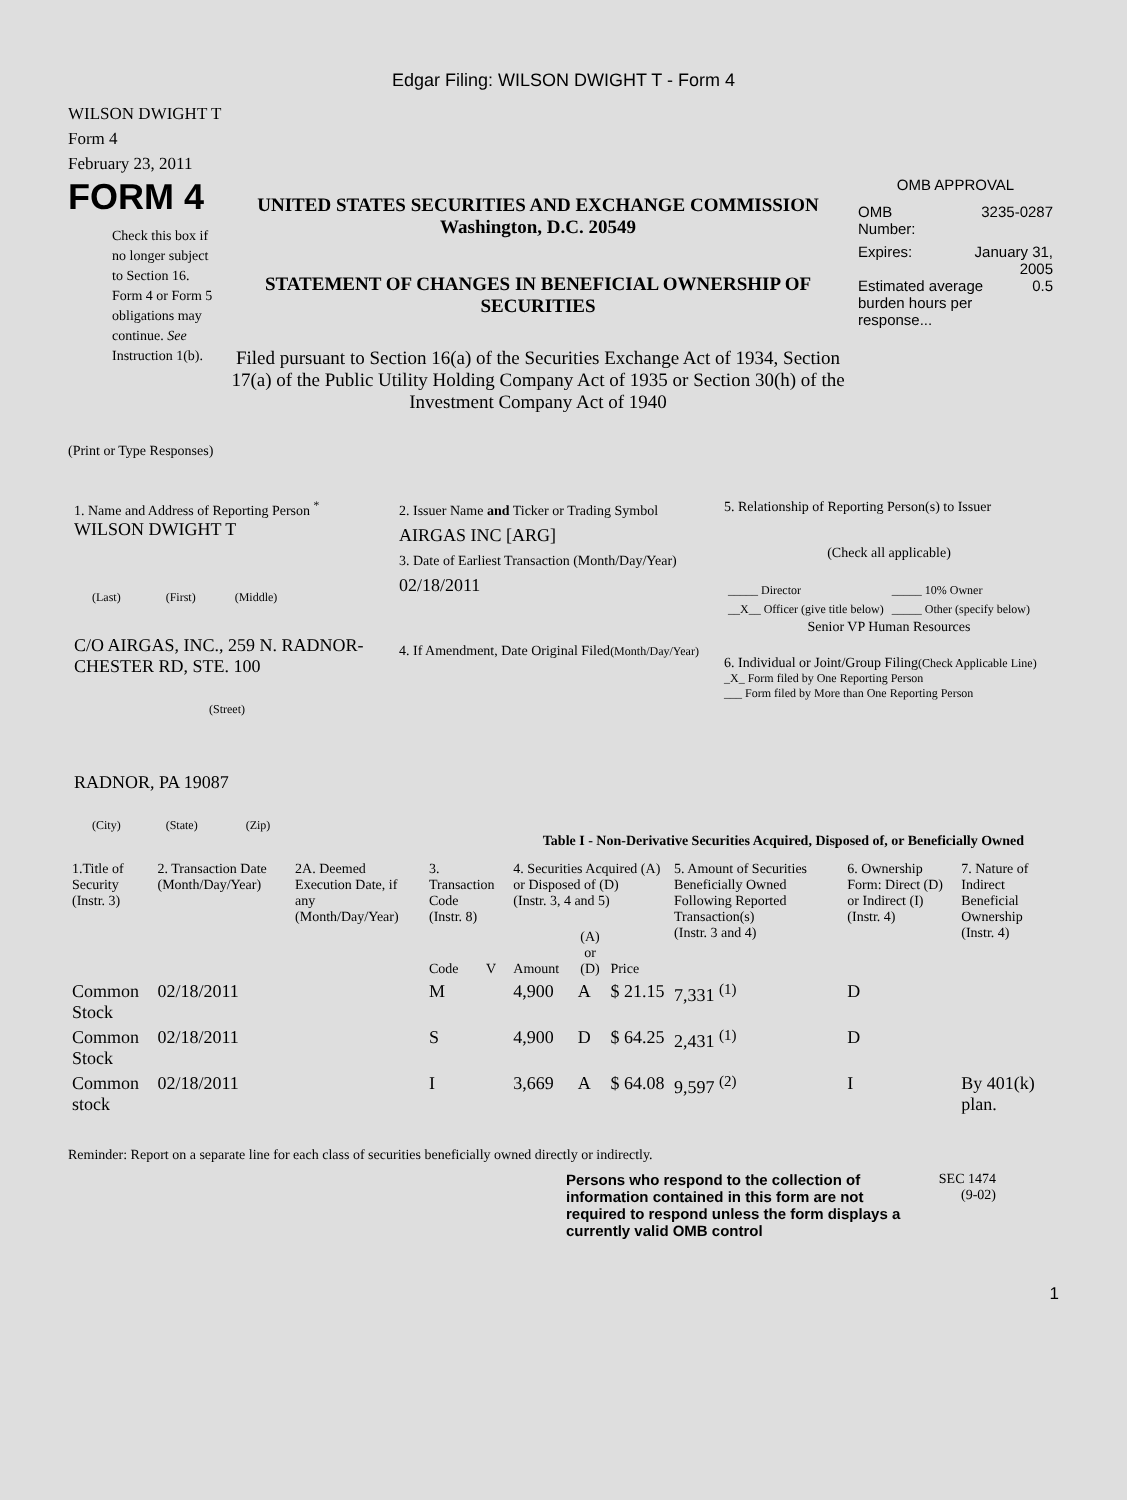Edgar Filing: WILSON DWIGHT T - Form 4
WILSON DWIGHT T
Form 4
February 23, 2011
FORM 4
Check this box if no longer subject to Section 16. Form 4 or Form 5 obligations may continue. See Instruction 1(b).
UNITED STATES SECURITIES AND EXCHANGE COMMISSION
Washington, D.C. 20549
STATEMENT OF CHANGES IN BENEFICIAL OWNERSHIP OF SECURITIES
Filed pursuant to Section 16(a) of the Securities Exchange Act of 1934, Section 17(a) of the Public Utility Holding Company Act of 1935 or Section 30(h) of the Investment Company Act of 1940
OMB APPROVAL
OMB
Number: 3235-0287
Expires: January 31,
2005
Estimated average burden hours per response... 0.5
(Print or Type Responses)
1. Name and Address of Reporting Person <sup>*</sup>
WILSON DWIGHT T
(Last) (First) (Middle)
C/O AIRGAS, INC., 259 N. RADNOR-CHESTER RD, STE. 100
(Street)
RADNOR, PA 19087
(City) (State) (Zip)
2. Issuer Name and Ticker or Trading Symbol
AIRGAS INC [ARG]
3. Date of Earliest Transaction (Month/Day/Year)
02/18/2011
4. If Amendment, Date Original Filed(Month/Day/Year)
5. Relationship of Reporting Person(s) to Issuer
(Check all applicable)
| _____ Director | _____ 10% Owner |
| __X__ Officer (give title below) | _____ Other (specify below) |
Senior VP Human Resources
6. Individual or Joint/Group Filing(Check Applicable Line)
_X_ Form filed by One Reporting Person
___ Form filed by More than One Reporting Person
Table I - Non-Derivative Securities Acquired, Disposed of, or Beneficially Owned
| 1.Title of Security (Instr. 3) | 2. Transaction Date (Month/Day/Year) | 2A. Deemed Execution Date, if any (Month/Day/Year) | 3. Transaction Code (Instr. 8) | | 4. Securities Acquired (A) or Disposed of (D) (Instr. 3, 4 and 5) | | | 5. Amount of Securities Beneficially Owned Following Reported Transaction(s) (Instr. 3 and 4) | 6. Ownership Form: Direct (D) or Indirect (I) (Instr. 4) | 7. Nature of Indirect Beneficial Ownership (Instr. 4) |
| --- | --- | --- | --- | --- | --- | --- | --- | --- | --- | --- |
| | | | Code | V | Amount | (A) or (D) | Price | | | |
| Common Stock | 02/18/2011 | | M | | 4,900 | A | $ 21.15 | 7,331 <sup>(1)</sup> | D | |
| Common Stock | 02/18/2011 | | S | | 4,900 | D | $ 64.25 | 2,431 <sup>(1)</sup> | D | |
| Common stock | 02/18/2011 | | I | | 3,669 | A | $ 64.08 | 9,597 <sup>(2)</sup> | I | By 401(k) plan. |
Reminder: Report on a separate line for each class of securities beneficially owned directly or indirectly.
Persons who respond to the collection of information contained in this form are not required to respond unless the form displays a currently valid OMB control
SEC 1474
(9-02)
1